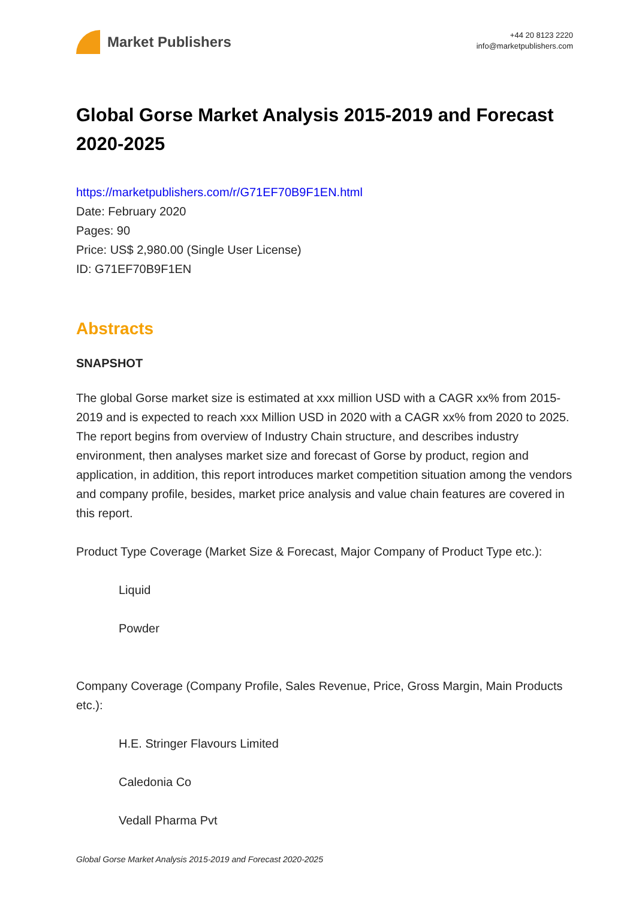Market Publishers
+44 20 8123 2220
info@marketpublishers.com
Global Gorse Market Analysis 2015-2019 and Forecast 2020-2025
https://marketpublishers.com/r/G71EF70B9F1EN.html
Date: February 2020
Pages: 90
Price: US$ 2,980.00 (Single User License)
ID: G71EF70B9F1EN
Abstracts
SNAPSHOT
The global Gorse market size is estimated at xxx million USD with a CAGR xx% from 2015-2019 and is expected to reach xxx Million USD in 2020 with a CAGR xx% from 2020 to 2025. The report begins from overview of Industry Chain structure, and describes industry environment, then analyses market size and forecast of Gorse by product, region and application, in addition, this report introduces market competition situation among the vendors and company profile, besides, market price analysis and value chain features are covered in this report.
Product Type Coverage (Market Size & Forecast, Major Company of Product Type etc.):
Liquid
Powder
Company Coverage (Company Profile, Sales Revenue, Price, Gross Margin, Main Products etc.):
H.E. Stringer Flavours Limited
Caledonia Co
Vedall Pharma Pvt
Global Gorse Market Analysis 2015-2019 and Forecast 2020-2025